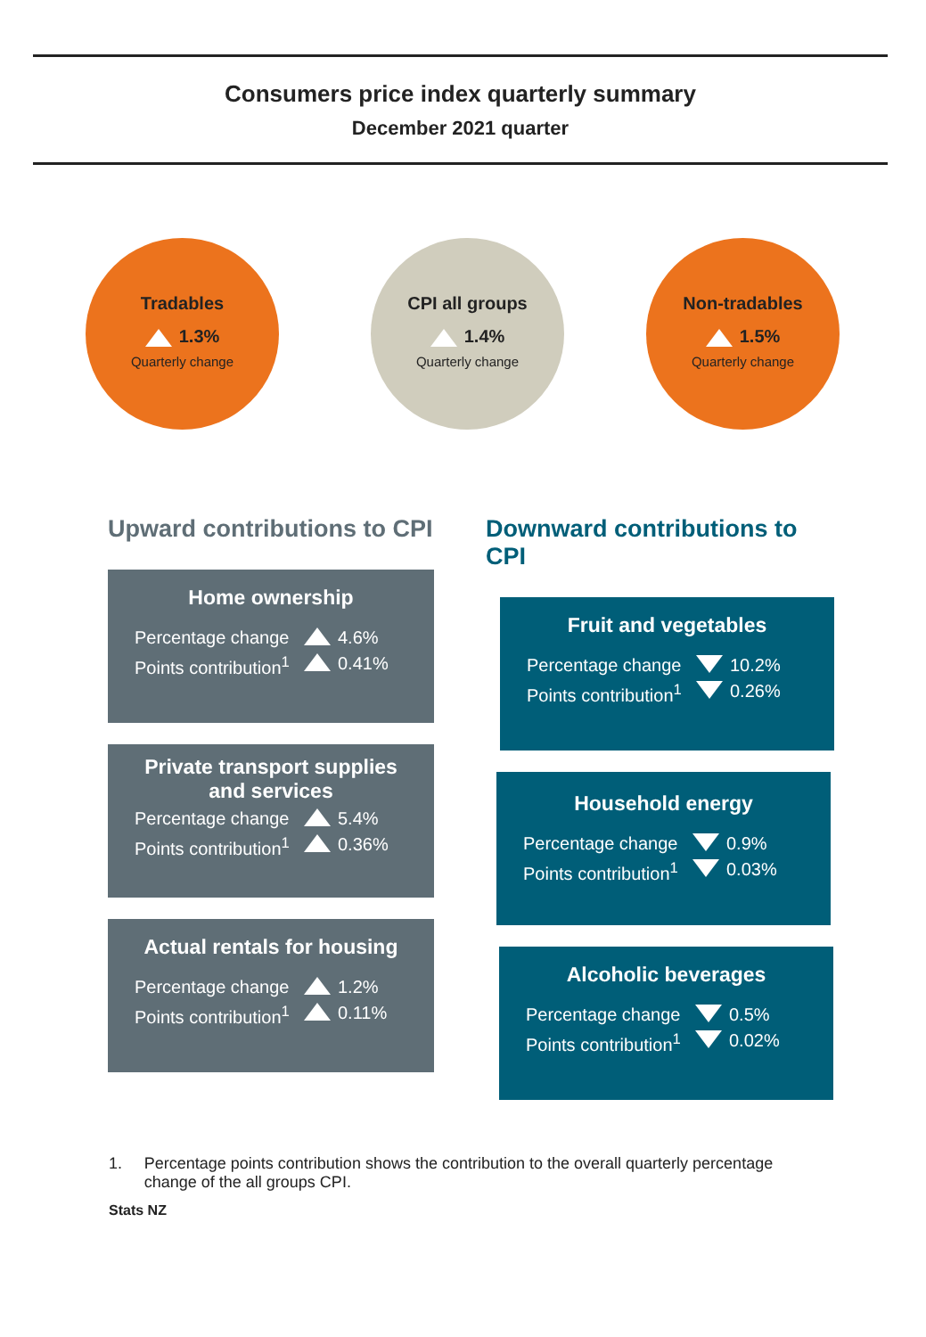Consumers price index quarterly summary
December 2021 quarter
Tradables
1.3%
Quarterly change
CPI all groups
1.4%
Quarterly change
Non-tradables
1.5%
Quarterly change
Upward contributions to CPI
Home ownership
Percentage change 4.6%
Points contribution<sup>1</sup> 0.41%
Private transport supplies and services
Percentage change 5.4%
Points contribution<sup>1</sup> 0.36%
Actual rentals for housing
Percentage change 1.2%
Points contribution<sup>1</sup> 0.11%
Downward contributions to CPI
Fruit and vegetables
Percentage change 10.2%
Points contribution<sup>1</sup> 0.26%
Household energy
Percentage change 0.9%
Points contribution<sup>1</sup> 0.03%
Alcoholic beverages
Percentage change 0.5%
Points contribution<sup>1</sup> 0.02%
1. Percentage points contribution shows the contribution to the overall quarterly percentage change of the all groups CPI.
Stats NZ